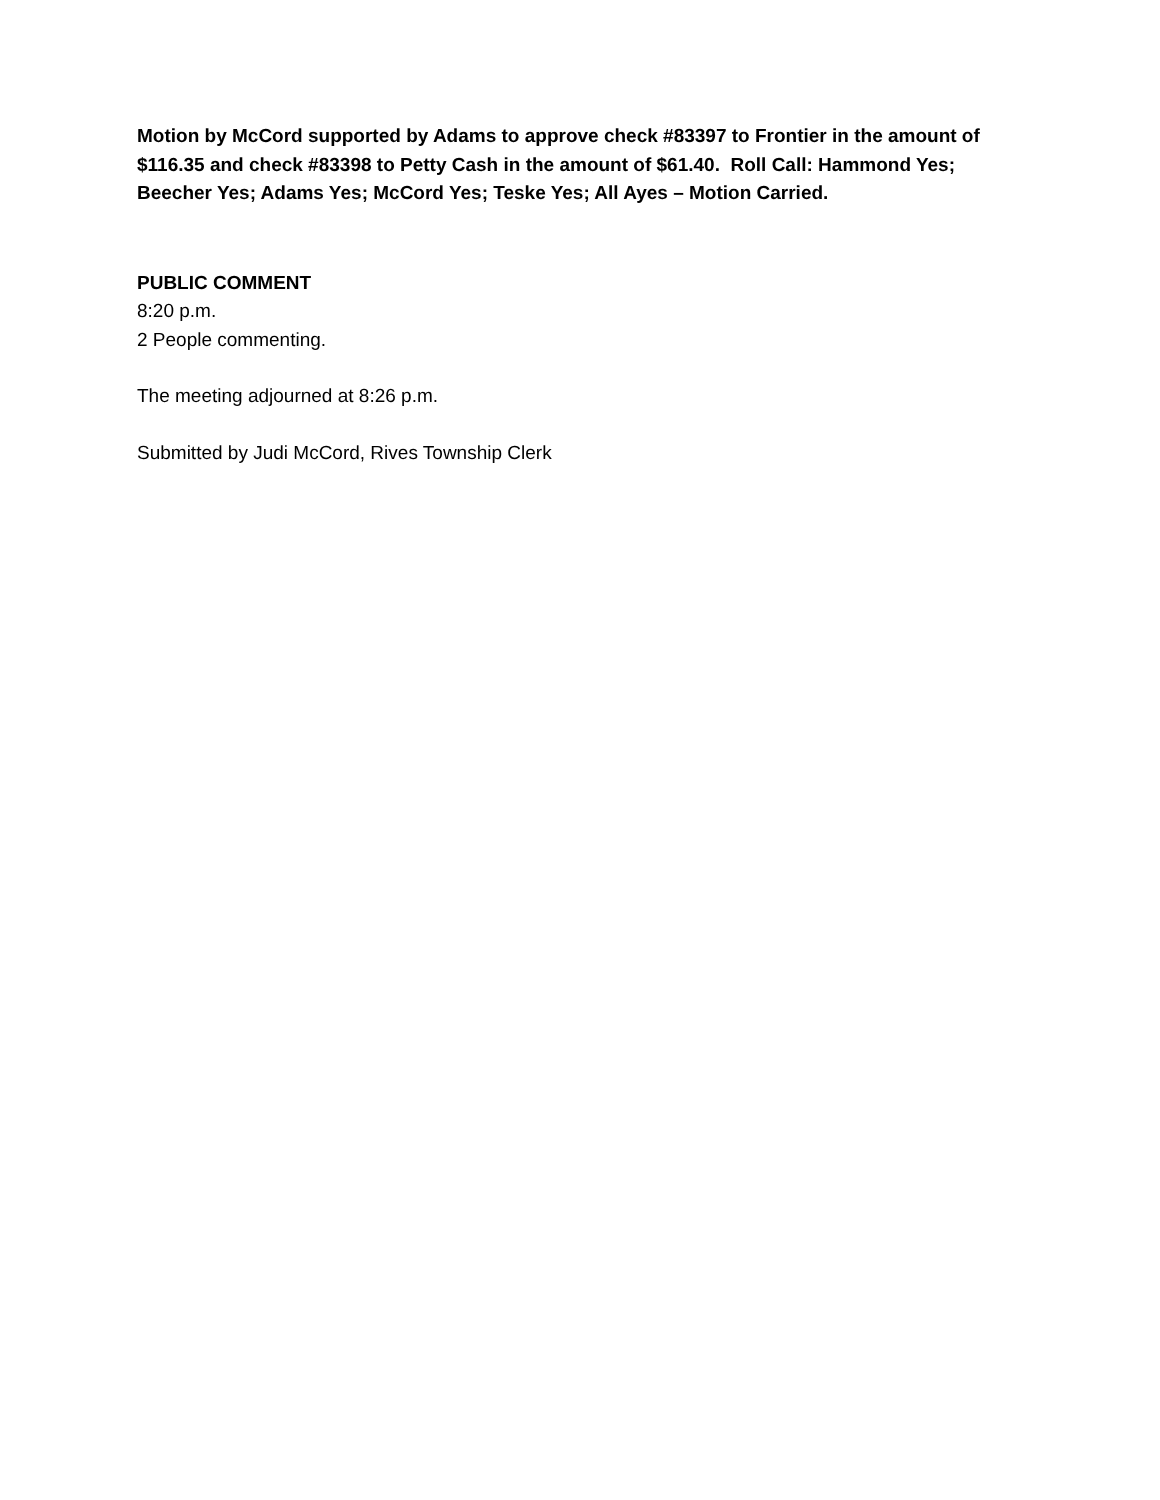Motion by McCord supported by Adams to approve check #83397 to Frontier in the amount of $116.35 and check #83398 to Petty Cash in the amount of $61.40. Roll Call: Hammond Yes; Beecher Yes; Adams Yes; McCord Yes; Teske Yes; All Ayes – Motion Carried.
PUBLIC COMMENT
8:20 p.m.
2 People commenting.
The meeting adjourned at 8:26 p.m.
Submitted by Judi McCord, Rives Township Clerk